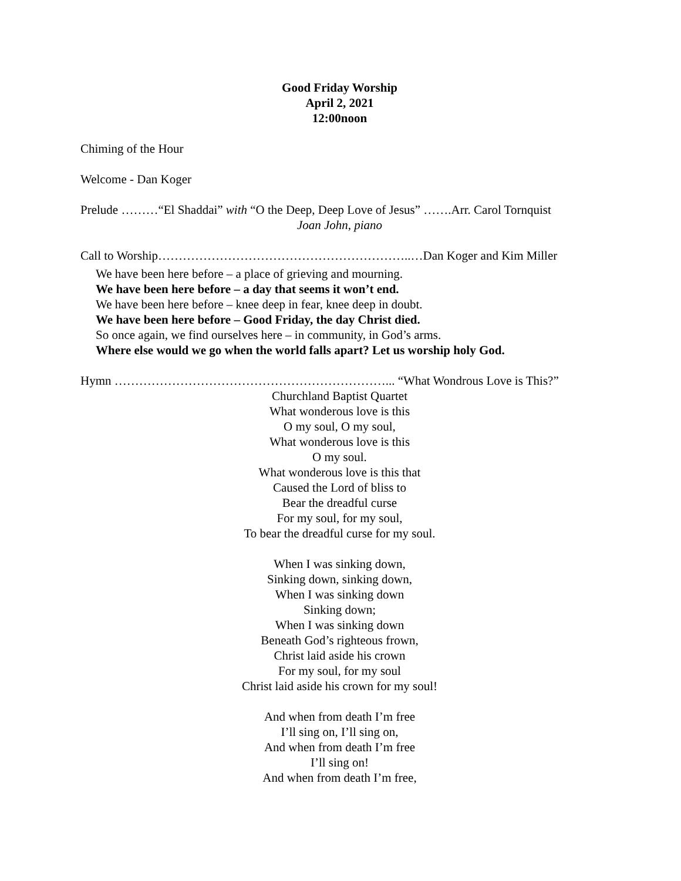Good Friday Worship
April 2, 2021
12:00noon
Chiming of the Hour
Welcome - Dan Koger
Prelude ………“El Shaddai” with “O the Deep, Deep Love of Jesus” …….Arr. Carol Tornquist
Joan John, piano
Call to Worship……………………………………………………..…Dan Koger and Kim Miller
We have been here before – a place of grieving and mourning.
We have been here before – a day that seems it won’t end.
We have been here before – knee deep in fear, knee deep in doubt.
We have been here before – Good Friday, the day Christ died.
So once again, we find ourselves here – in community, in God’s arms.
Where else would we go when the world falls apart? Let us worship holy God.
Hymn …………………………………………………………... “What Wondrous Love is This?”
Churchland Baptist Quartet
What wonderous love is this
O my soul, O my soul,
What wonderous love is this
O my soul.
What wonderous love is this that
Caused the Lord of bliss to
Bear the dreadful curse
For my soul, for my soul,
To bear the dreadful curse for my soul.
When I was sinking down,
Sinking down, sinking down,
When I was sinking down
Sinking down;
When I was sinking down
Beneath God’s righteous frown,
Christ laid aside his crown
For my soul, for my soul
Christ laid aside his crown for my soul!
And when from death I’m free
I’ll sing on, I’ll sing on,
And when from death I’m free
I’ll sing on!
And when from death I’m free,